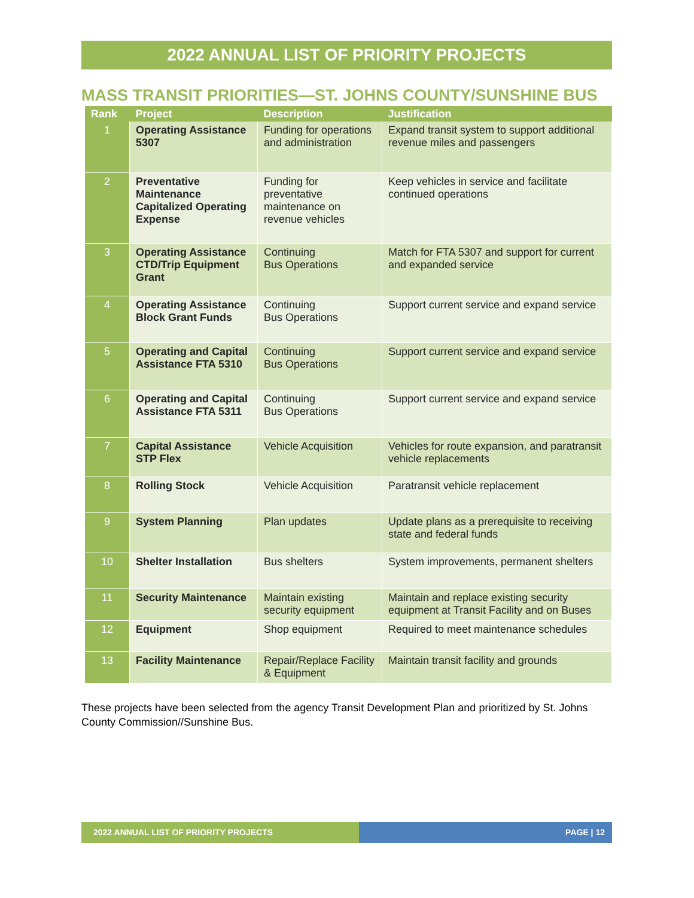2022 ANNUAL LIST OF PRIORITY PROJECTS
MASS TRANSIT PRIORITIES—ST. JOHNS COUNTY/SUNSHINE BUS
| Rank | Project | Description | Justification |
| --- | --- | --- | --- |
| 1 | Operating Assistance 5307 | Funding for operations and administration | Expand transit system to support additional revenue miles and passengers |
| 2 | Preventative Maintenance Capitalized Operating Expense | Funding for preventative maintenance on revenue vehicles | Keep vehicles in service and facilitate continued operations |
| 3 | Operating Assistance CTD/Trip Equipment Grant | Continuing Bus Operations | Match for FTA 5307 and support for current and expanded service |
| 4 | Operating Assistance Block Grant Funds | Continuing Bus Operations | Support current service and expand service |
| 5 | Operating and Capital Assistance FTA 5310 | Continuing Bus Operations | Support current service and expand service |
| 6 | Operating and Capital Assistance FTA 5311 | Continuing Bus Operations | Support current service and expand service |
| 7 | Capital Assistance STP Flex | Vehicle Acquisition | Vehicles for route expansion, and paratransit vehicle replacements |
| 8 | Rolling Stock | Vehicle Acquisition | Paratransit vehicle replacement |
| 9 | System Planning | Plan updates | Update plans as a prerequisite to receiving state and federal funds |
| 10 | Shelter Installation | Bus shelters | System improvements, permanent shelters |
| 11 | Security Maintenance | Maintain existing security equipment | Maintain and replace existing security equipment at Transit Facility and on Buses |
| 12 | Equipment | Shop equipment | Required to meet maintenance schedules |
| 13 | Facility Maintenance | Repair/Replace Facility & Equipment | Maintain transit facility and grounds |
These projects have been selected from the agency Transit Development Plan and prioritized by St. Johns County Commission//Sunshine Bus.
2022 ANNUAL LIST OF PRIORITY PROJECTS PAGE | 12